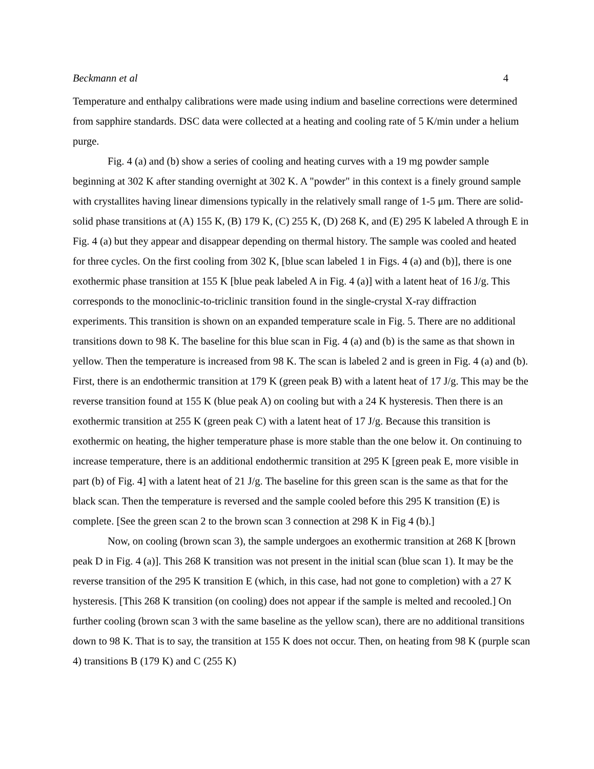Beckmann et al 4
Temperature and enthalpy calibrations were made using indium and baseline corrections were determined from sapphire standards. DSC data were collected at a heating and cooling rate of 5 K/min under a helium purge.
Fig. 4 (a) and (b) show a series of cooling and heating curves with a 19 mg powder sample beginning at 302 K after standing overnight at 302 K. A "powder" in this context is a finely ground sample with crystallites having linear dimensions typically in the relatively small range of 1-5 μm. There are solid-solid phase transitions at (A) 155 K, (B) 179 K, (C) 255 K, (D) 268 K, and (E) 295 K labeled A through E in Fig. 4 (a) but they appear and disappear depending on thermal history. The sample was cooled and heated for three cycles. On the first cooling from 302 K, [blue scan labeled 1 in Figs. 4 (a) and (b)], there is one exothermic phase transition at 155 K [blue peak labeled A in Fig. 4 (a)] with a latent heat of 16 J/g. This corresponds to the monoclinic-to-triclinic transition found in the single-crystal X-ray diffraction experiments. This transition is shown on an expanded temperature scale in Fig. 5. There are no additional transitions down to 98 K. The baseline for this blue scan in Fig. 4 (a) and (b) is the same as that shown in yellow. Then the temperature is increased from 98 K. The scan is labeled 2 and is green in Fig. 4 (a) and (b). First, there is an endothermic transition at 179 K (green peak B) with a latent heat of 17 J/g. This may be the reverse transition found at 155 K (blue peak A) on cooling but with a 24 K hysteresis. Then there is an exothermic transition at 255 K (green peak C) with a latent heat of 17 J/g. Because this transition is exothermic on heating, the higher temperature phase is more stable than the one below it. On continuing to increase temperature, there is an additional endothermic transition at 295 K [green peak E, more visible in part (b) of Fig. 4] with a latent heat of 21 J/g. The baseline for this green scan is the same as that for the black scan. Then the temperature is reversed and the sample cooled before this 295 K transition (E) is complete. [See the green scan 2 to the brown scan 3 connection at 298 K in Fig 4 (b).]
Now, on cooling (brown scan 3), the sample undergoes an exothermic transition at 268 K [brown peak D in Fig. 4 (a)]. This 268 K transition was not present in the initial scan (blue scan 1). It may be the reverse transition of the 295 K transition E (which, in this case, had not gone to completion) with a 27 K hysteresis. [This 268 K transition (on cooling) does not appear if the sample is melted and recooled.] On further cooling (brown scan 3 with the same baseline as the yellow scan), there are no additional transitions down to 98 K. That is to say, the transition at 155 K does not occur. Then, on heating from 98 K (purple scan 4) transitions B (179 K) and C (255 K)